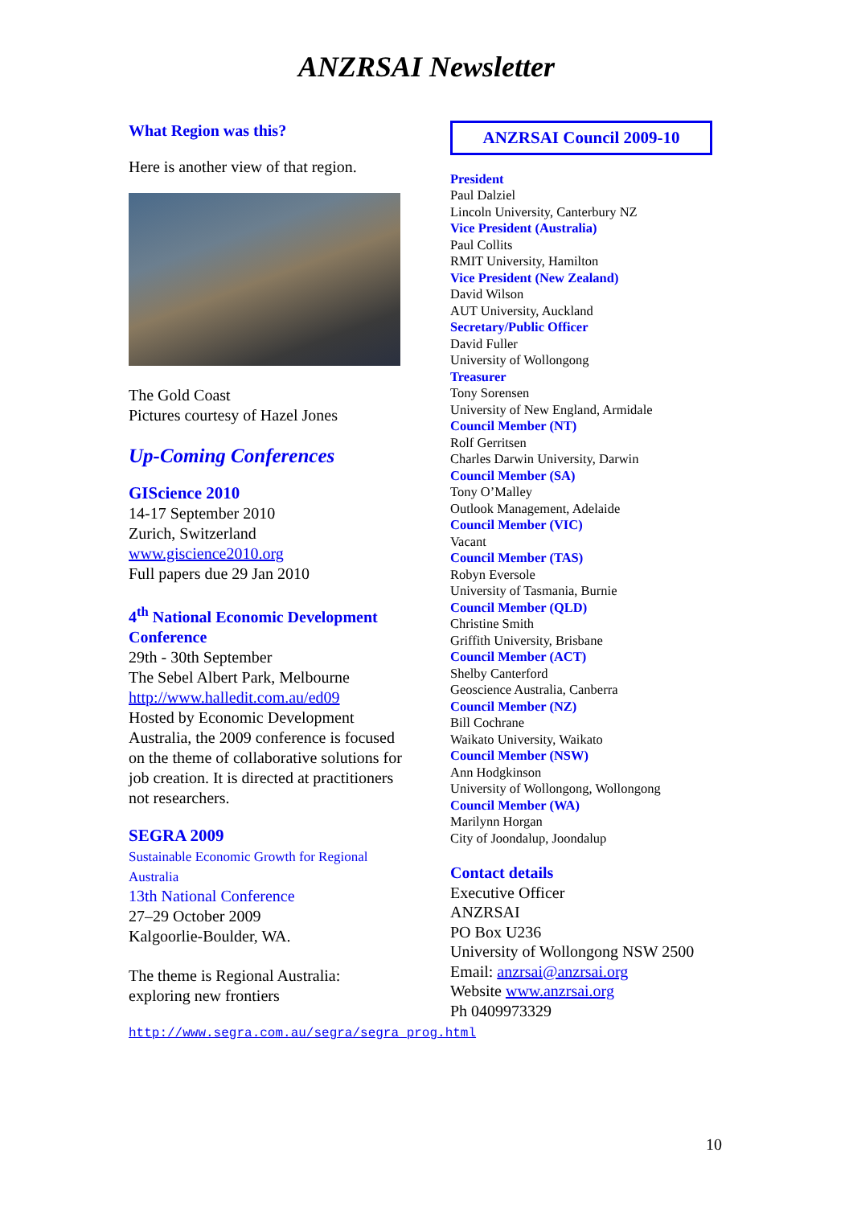ANZRSAI Newsletter
What Region was this?
Here is another view of that region.
The Gold Coast
Pictures courtesy of Hazel Jones
Up-Coming Conferences
GIScience 2010
14-17 September 2010
Zurich, Switzerland
www.giscience2010.org
Full papers due 29 Jan 2010
4<sup>th</sup> National Economic Development Conference
29th - 30th September
The Sebel Albert Park, Melbourne
http://www.halledit.com.au/ed09
Hosted by Economic Development Australia, the 2009 conference is focused on the theme of collaborative solutions for job creation. It is directed at practitioners not researchers.
SEGRA 2009
Sustainable Economic Growth for Regional Australia
13th National Conference
27–29 October 2009
Kalgoorlie-Boulder, WA.
The theme is Regional Australia: exploring new frontiers
http://www.segra.com.au/segra/segra_prog.html
ANZRSAI Council 2009-10
President
Paul Dalziel
Lincoln University, Canterbury NZ
Vice President (Australia)
Paul Collits
RMIT University, Hamilton
Vice President (New Zealand)
David Wilson
AUT University, Auckland
Secretary/Public Officer
David Fuller
University of Wollongong
Treasurer
Tony Sorensen
University of New England, Armidale
Council Member (NT)
Rolf Gerritsen
Charles Darwin University, Darwin
Council Member (SA)
Tony O’Malley
Outlook Management, Adelaide
Council Member (VIC)
Vacant
Council Member (TAS)
Robyn Eversole
University of Tasmania, Burnie
Council Member (QLD)
Christine Smith
Griffith University, Brisbane
Council Member (ACT)
Shelby Canterford
Geoscience Australia, Canberra
Council Member (NZ)
Bill Cochrane
Waikato University, Waikato
Council Member (NSW)
Ann Hodgkinson
University of Wollongong, Wollongong
Council Member (WA)
Marilynn Horgan
City of Joondalup, Joondalup
Contact details
Executive Officer
ANZRSAI
PO Box U236
University of Wollongong NSW 2500
Email: anzrsai@anzrsai.org
Website www.anzrsai.org
Ph 0409973329
10